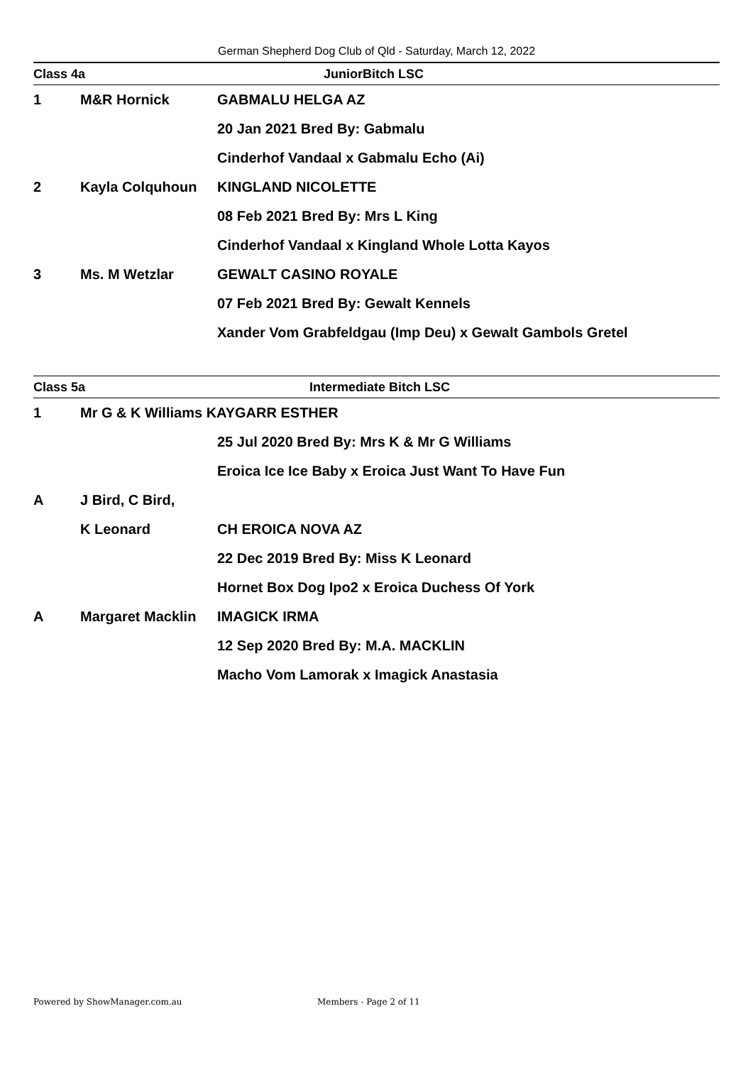German Shepherd Dog Club of Qld - Saturday, March 12, 2022
| Class 4a | | JuniorBitch LSC |
| 1 | M&R Hornick | GABMALU HELGA AZ |
| | | 20 Jan 2021 Bred By: Gabmalu |
| | | Cinderhof Vandaal x Gabmalu Echo (Ai) |
| 2 | Kayla Colquhoun | KINGLAND NICOLETTE |
| | | 08 Feb 2021 Bred By: Mrs L King |
| | | Cinderhof Vandaal x Kingland Whole Lotta Kayos |
| 3 | Ms. M Wetzlar | GEWALT CASINO ROYALE |
| | | 07 Feb 2021 Bred By: Gewalt Kennels |
| | | Xander Vom Grabfeldgau (Imp Deu) x Gewalt Gambols Gretel |
| Class 5a | | Intermediate Bitch LSC |
| 1 | Mr G & K Williams KAYGARR ESTHER | |
| | | 25 Jul 2020 Bred By: Mrs K & Mr G Williams |
| | | Eroica Ice Ice Baby x Eroica Just Want To Have Fun |
| A | J Bird, C Bird, | |
| | K Leonard | CH EROICA NOVA AZ |
| | | 22 Dec 2019 Bred By: Miss K Leonard |
| | | Hornet Box Dog Ipo2 x Eroica Duchess Of York |
| A | Margaret Macklin | IMAGICK IRMA |
| | | 12 Sep 2020 Bred By: M.A. MACKLIN |
| | | Macho Vom Lamorak x Imagick Anastasia |
Powered by ShowManager.com.au Members - Page 2 of 11